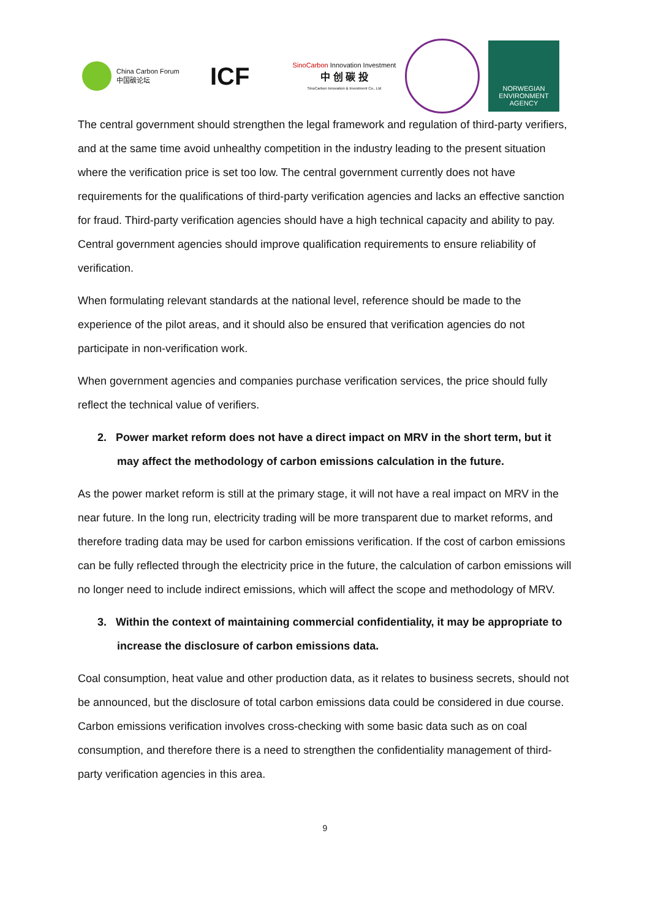China Carbon Forum
中国碳论坛
ICF
SinoCarbon Innovation Investment
中 创 碳 投
SinoCarbon Innovation & Investment Co., Ltd
NORWEGIAN ENVIRONMENT AGENCY
The central government should strengthen the legal framework and regulation of third-party verifiers, and at the same time avoid unhealthy competition in the industry leading to the present situation where the verification price is set too low. The central government currently does not have requirements for the qualifications of third-party verification agencies and lacks an effective sanction for fraud. Third-party verification agencies should have a high technical capacity and ability to pay. Central government agencies should improve qualification requirements to ensure reliability of verification.
When formulating relevant standards at the national level, reference should be made to the experience of the pilot areas, and it should also be ensured that verification agencies do not participate in non-verification work.
When government agencies and companies purchase verification services, the price should fully reflect the technical value of verifiers.
2. Power market reform does not have a direct impact on MRV in the short term, but it may affect the methodology of carbon emissions calculation in the future.
As the power market reform is still at the primary stage, it will not have a real impact on MRV in the near future. In the long run, electricity trading will be more transparent due to market reforms, and therefore trading data may be used for carbon emissions verification. If the cost of carbon emissions can be fully reflected through the electricity price in the future, the calculation of carbon emissions will no longer need to include indirect emissions, which will affect the scope and methodology of MRV.
3. Within the context of maintaining commercial confidentiality, it may be appropriate to increase the disclosure of carbon emissions data.
Coal consumption, heat value and other production data, as it relates to business secrets, should not be announced, but the disclosure of total carbon emissions data could be considered in due course. Carbon emissions verification involves cross-checking with some basic data such as on coal consumption, and therefore there is a need to strengthen the confidentiality management of third-party verification agencies in this area.
9